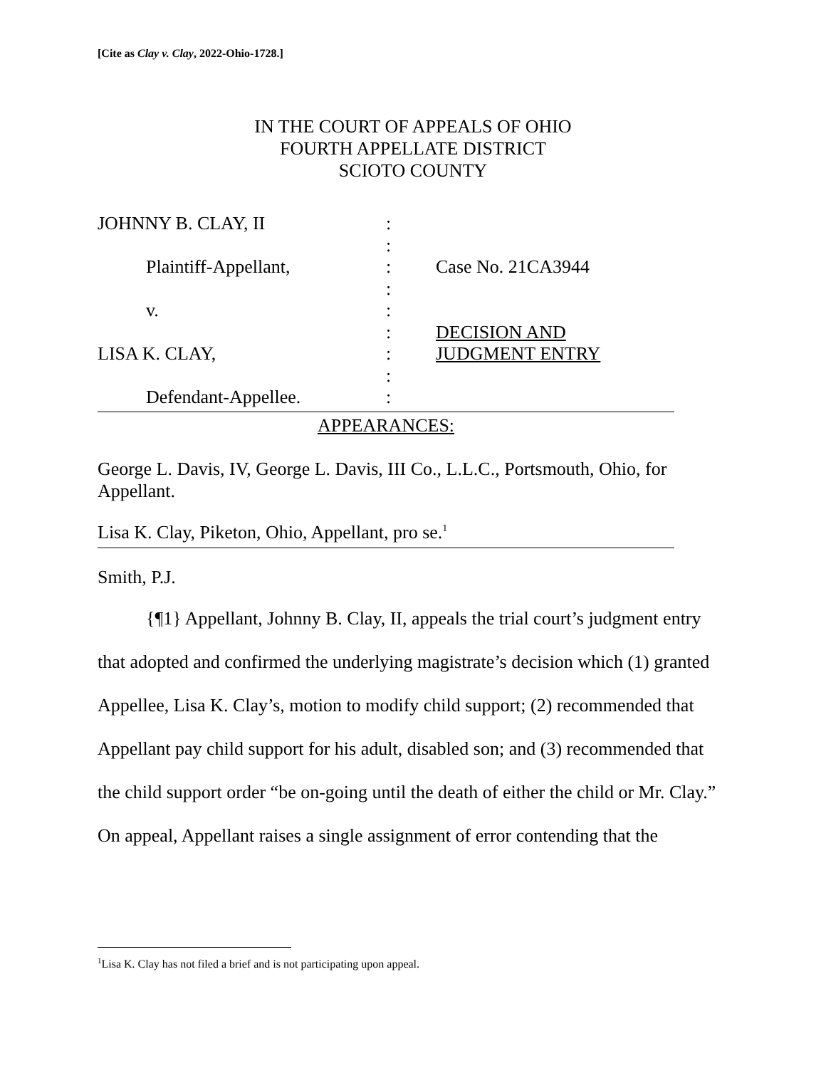[Cite as Clay v. Clay, 2022-Ohio-1728.]
IN THE COURT OF APPEALS OF OHIO
FOURTH APPELLATE DISTRICT
SCIOTO COUNTY
JOHNNY B. CLAY, II
Plaintiff-Appellant,
v.
LISA K. CLAY,
Defendant-Appellee.
:
:
:
:
:
:
:
:
:
Case No. 21CA3944
DECISION AND
JUDGMENT ENTRY
APPEARANCES:
George L. Davis, IV, George L. Davis, III Co., L.L.C., Portsmouth, Ohio, for Appellant.
Lisa K. Clay, Piketon, Ohio, Appellant, pro se.<sup>1</sup>
Smith, P.J.
{¶1} Appellant, Johnny B. Clay, II, appeals the trial court’s judgment entry that adopted and confirmed the underlying magistrate’s decision which (1) granted Appellee, Lisa K. Clay’s, motion to modify child support; (2) recommended that Appellant pay child support for his adult, disabled son; and (3) recommended that the child support order “be on-going until the death of either the child or Mr. Clay.” On appeal, Appellant raises a single assignment of error contending that the
<sup>1</sup> Lisa K. Clay has not filed a brief and is not participating upon appeal.